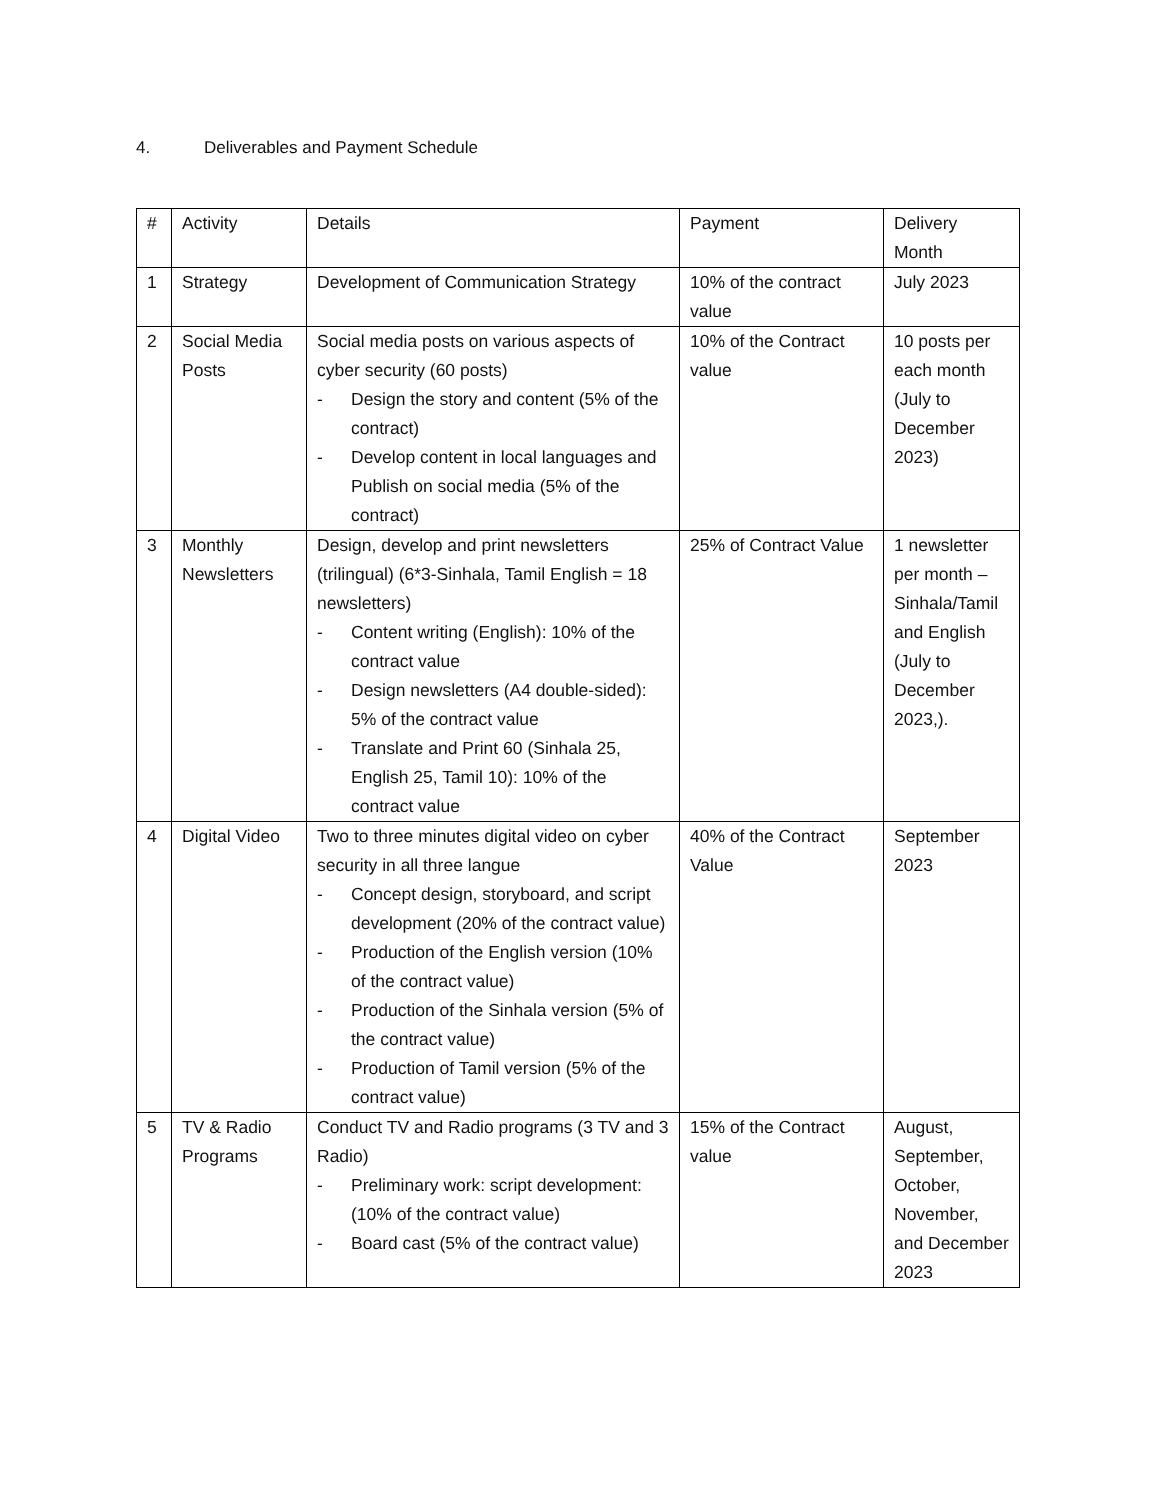4. Deliverables and Payment Schedule
| # | Activity | Details | Payment | Delivery Month |
| 1 | Strategy | Development of Communication Strategy | 10% of the contract value | July 2023 |
| 2 | Social Media Posts | Social media posts on various aspects of cyber security (60 posts) - Design the story and content (5% of the contract) - Develop content in local languages and Publish on social media (5% of the contract) | 10% of the Contract value | 10 posts per each month (July to December 2023) |
| 3 | Monthly Newsletters | Design, develop and print newsletters (trilingual) (6*3-Sinhala, Tamil English = 18 newsletters) - Content writing (English): 10% of the contract value - Design newsletters (A4 double-sided): 5% of the contract value - Translate and Print 60 (Sinhala 25, English 25, Tamil 10): 10% of the contract value | 25% of Contract Value | 1 newsletter per month – Sinhala/Tamil and English (July to December 2023,). |
| 4 | Digital Video | Two to three minutes digital video on cyber security in all three langue - Concept design, storyboard, and script development (20% of the contract value) - Production of the English version (10% of the contract value) - Production of the Sinhala version (5% of the contract value) - Production of Tamil version (5% of the contract value) | 40% of the Contract Value | September 2023 |
| 5 | TV & Radio Programs | Conduct TV and Radio programs (3 TV and 3 Radio) - Preliminary work: script development: (10% of the contract value) - Board cast (5% of the contract value) | 15% of the Contract value | August, September, October, November, and December 2023 |